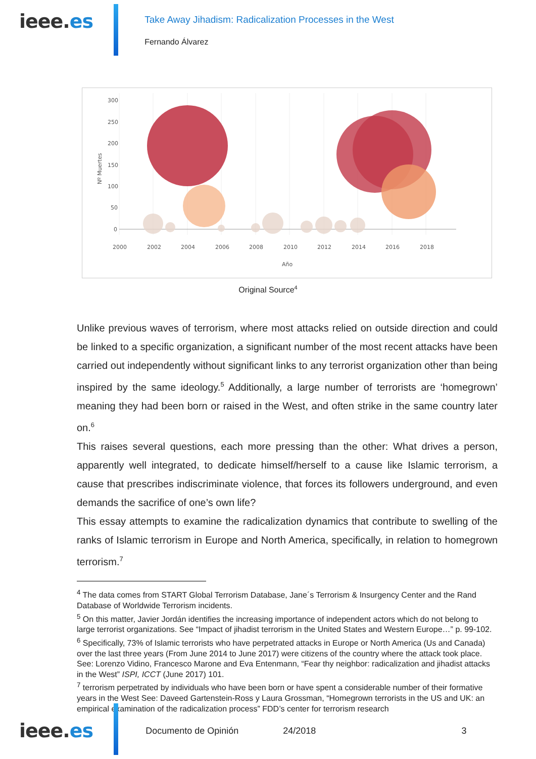ieee.es
Take Away Jihadism: Radicalization Processes in the West
Fernando Álvarez
300
250
200
150
100
50
0
2000
2002
2004
2006
2008
2010
2012
2014
2016
2018
Año
Nº Muertes
Original Source<sup>4</sup>
Unlike previous waves of terrorism, where most attacks relied on outside direction and could be linked to a specific organization, a significant number of the most recent attacks have been carried out independently without significant links to any terrorist organization other than being inspired by the same ideology.<sup>5</sup> Additionally, a large number of terrorists are ‘homegrown’ meaning they had been born or raised in the West, and often strike in the same country later on.<sup>6</sup>
This raises several questions, each more pressing than the other: What drives a person, apparently well integrated, to dedicate himself/herself to a cause like Islamic terrorism, a cause that prescribes indiscriminate violence, that forces its followers underground, and even demands the sacrifice of one’s own life?
This essay attempts to examine the radicalization dynamics that contribute to swelling of the ranks of Islamic terrorism in Europe and North America, specifically, in relation to homegrown terrorism.<sup>7</sup>
<sup>4</sup> The data comes from START Global Terrorism Database, Jane´s Terrorism & Insurgency Center and the Rand Database of Worldwide Terrorism incidents.
<sup>5</sup> On this matter, Javier Jordán identifies the increasing importance of independent actors which do not belong to large terrorist organizations. See “Impact of jihadist terrorism in the United States and Western Europe…” p. 99-102.
<sup>6</sup> Specifically, 73% of Islamic terrorists who have perpetrated attacks in Europe or North America (Us and Canada) over the last three years (From June 2014 to June 2017) were citizens of the country where the attack took place. See: Lorenzo Vidino, Francesco Marone and Eva Entenmann, “Fear thy neighbor: radicalization and jihadist attacks in the West” ISPI, ICCT (June 2017) 101.
<sup>7</sup> terrorism perpetrated by individuals who have been born or have spent a considerable number of their formative years in the West See: Daveed Gartenstein-Ross y Laura Grossman, “Homegrown terrorists in the US and UK: an empirical examination of the radicalization process” FDD’s center for terrorism research
ieee.es
Documento de Opinión 24/2018 3